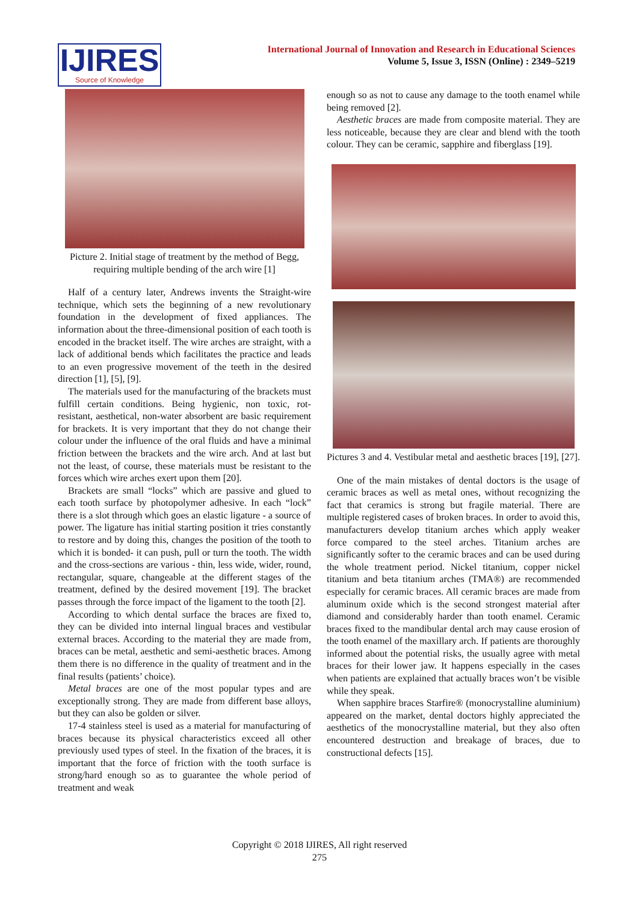IJIRES
Source of Knowledge
International Journal of Innovation and Research in Educational Sciences
Volume 5, Issue 3, ISSN (Online) : 2349–5219
Picture 2. Initial stage of treatment by the method of Begg, requiring multiple bending of the arch wire [1]
Half of a century later, Andrews invents the Straight-wire technique, which sets the beginning of a new revolutionary foundation in the development of fixed appliances. The information about the three-dimensional position of each tooth is encoded in the bracket itself. The wire arches are straight, with a lack of additional bends which facilitates the practice and leads to an even progressive movement of the teeth in the desired direction [1], [5], [9].
The materials used for the manufacturing of the brackets must fulfill certain conditions. Being hygienic, non toxic, rot-resistant, aesthetical, non-water absorbent are basic requirement for brackets. It is very important that they do not change their colour under the influence of the oral fluids and have a minimal friction between the brackets and the wire arch. And at last but not the least, of course, these materials must be resistant to the forces which wire arches exert upon them [20].
Brackets are small “locks” which are passive and glued to each tooth surface by photopolymer adhesive. In each “lock” there is a slot through which goes an elastic ligature - a source of power. The ligature has initial starting position it tries constantly to restore and by doing this, changes the position of the tooth to which it is bonded- it can push, pull or turn the tooth. The width and the cross-sections are various - thin, less wide, wider, round, rectangular, square, changeable at the different stages of the treatment, defined by the desired movement [19]. The bracket passes through the force impact of the ligament to the tooth [2].
According to which dental surface the braces are fixed to, they can be divided into internal lingual braces and vestibular external braces. According to the material they are made from, braces can be metal, aesthetic and semi-aesthetic braces. Among them there is no difference in the quality of treatment and in the final results (patients’ choice).
Metal braces are one of the most popular types and are exceptionally strong. They are made from different base alloys, but they can also be golden or silver.
17-4 stainless steel is used as a material for manufacturing of braces because its physical characteristics exceed all other previously used types of steel. In the fixation of the braces, it is important that the force of friction with the tooth surface is strong/hard enough so as to guarantee the whole period of treatment and weak
enough so as not to cause any damage to the tooth enamel while being removed [2].
Aesthetic braces are made from composite material. They are less noticeable, because they are clear and blend with the tooth colour. They can be ceramic, sapphire and fiberglass [19].
Pictures 3 and 4. Vestibular metal and aesthetic braces [19], [27].
One of the main mistakes of dental doctors is the usage of ceramic braces as well as metal ones, without recognizing the fact that ceramics is strong but fragile material. There are multiple registered cases of broken braces. In order to avoid this, manufacturers develop titanium arches which apply weaker force compared to the steel arches. Titanium arches are significantly softer to the ceramic braces and can be used during the whole treatment period. Nickel titanium, copper nickel titanium and beta titanium arches (TMA®) are recommended especially for ceramic braces. All ceramic braces are made from aluminum oxide which is the second strongest material after diamond and considerably harder than tooth enamel. Ceramic braces fixed to the mandibular dental arch may cause erosion of the tooth enamel of the maxillary arch. If patients are thoroughly informed about the potential risks, the usually agree with metal braces for their lower jaw. It happens especially in the cases when patients are explained that actually braces won’t be visible while they speak.
When sapphire braces Starfire® (monocrystalline aluminium) appeared on the market, dental doctors highly appreciated the aesthetics of the monocrystalline material, but they also often encountered destruction and breakage of braces, due to constructional defects [15].
Copyright © 2018 IJIRES, All right reserved
275